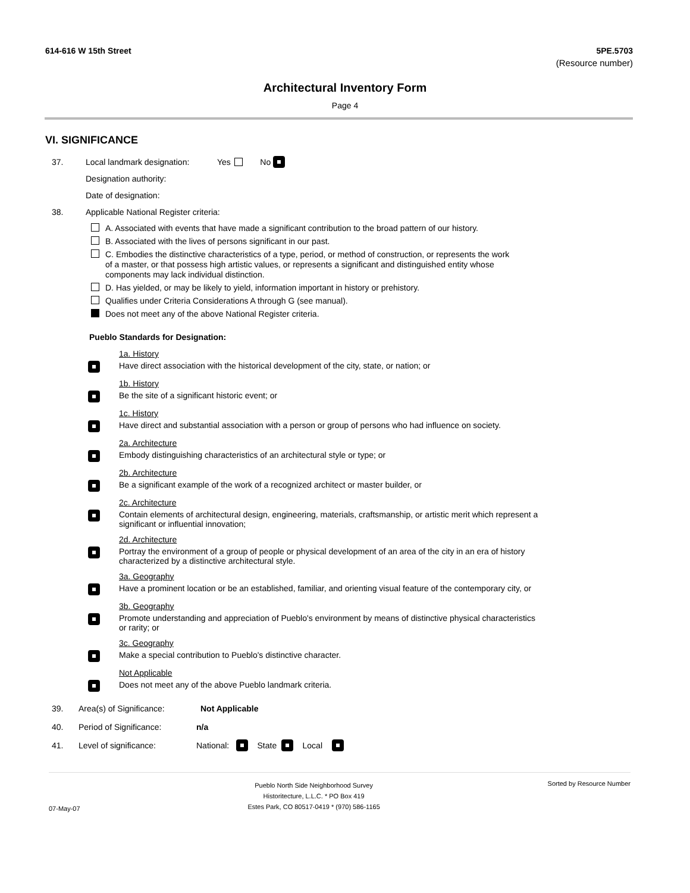614-616 W 15th Street 5PE.5703
(Resource number)
Architectural Inventory Form
Page 4
VI. SIGNIFICANCE
37. Local landmark designation: Yes No
Designation authority:
Date of designation:
38. Applicable National Register criteria:
A. Associated with events that have made a significant contribution to the broad pattern of our history.
B. Associated with the lives of persons significant in our past.
C. Embodies the distinctive characteristics of a type, period, or method of construction, or represents the work
of a master, or that possess high artistic values, or represents a significant and distinguished entity whose
components may lack individual distinction.
D. Has yielded, or may be likely to yield, information important in history or prehistory.
Qualifies under Criteria Considerations A through G (see manual).
Does not meet any of the above National Register criteria.
Pueblo Standards for Designation:
1a. History
Have direct association with the historical development of the city, state, or nation; or
1b. History
Be the site of a significant historic event; or
1c. History
Have direct and substantial association with a person or group of persons who had influence on society.
2a. Architecture
Embody distinguishing characteristics of an architectural style or type; or
2b. Architecture
Be a significant example of the work of a recognized architect or master builder, or
2c. Architecture
Contain elements of architectural design, engineering, materials, craftsmanship, or artistic merit which represent a
significant or influential innovation;
2d. Architecture
Portray the environment of a group of people or physical development of an area of the city in an era of history
characterized by a distinctive architectural style.
3a. Geography
Have a prominent location or be an established, familiar, and orienting visual feature of the contemporary city, or
3b. Geography
Promote understanding and appreciation of Pueblo's environment by means of distinctive physical characteristics
or rarity; or
3c. Geography
Make a special contribution to Pueblo's distinctive character.
Not Applicable
Does not meet any of the above Pueblo landmark criteria.
39. Area(s) of Significance: Not Applicable
40. Period of Significance: n/a
41. Level of significance: National: State Local
07-May-07 Pueblo North Side Neighborhood Survey
Historitecture, L.L.C. * PO Box 419
Estes Park, CO 80517-0419 * (970) 586-1165 Sorted by Resource Number